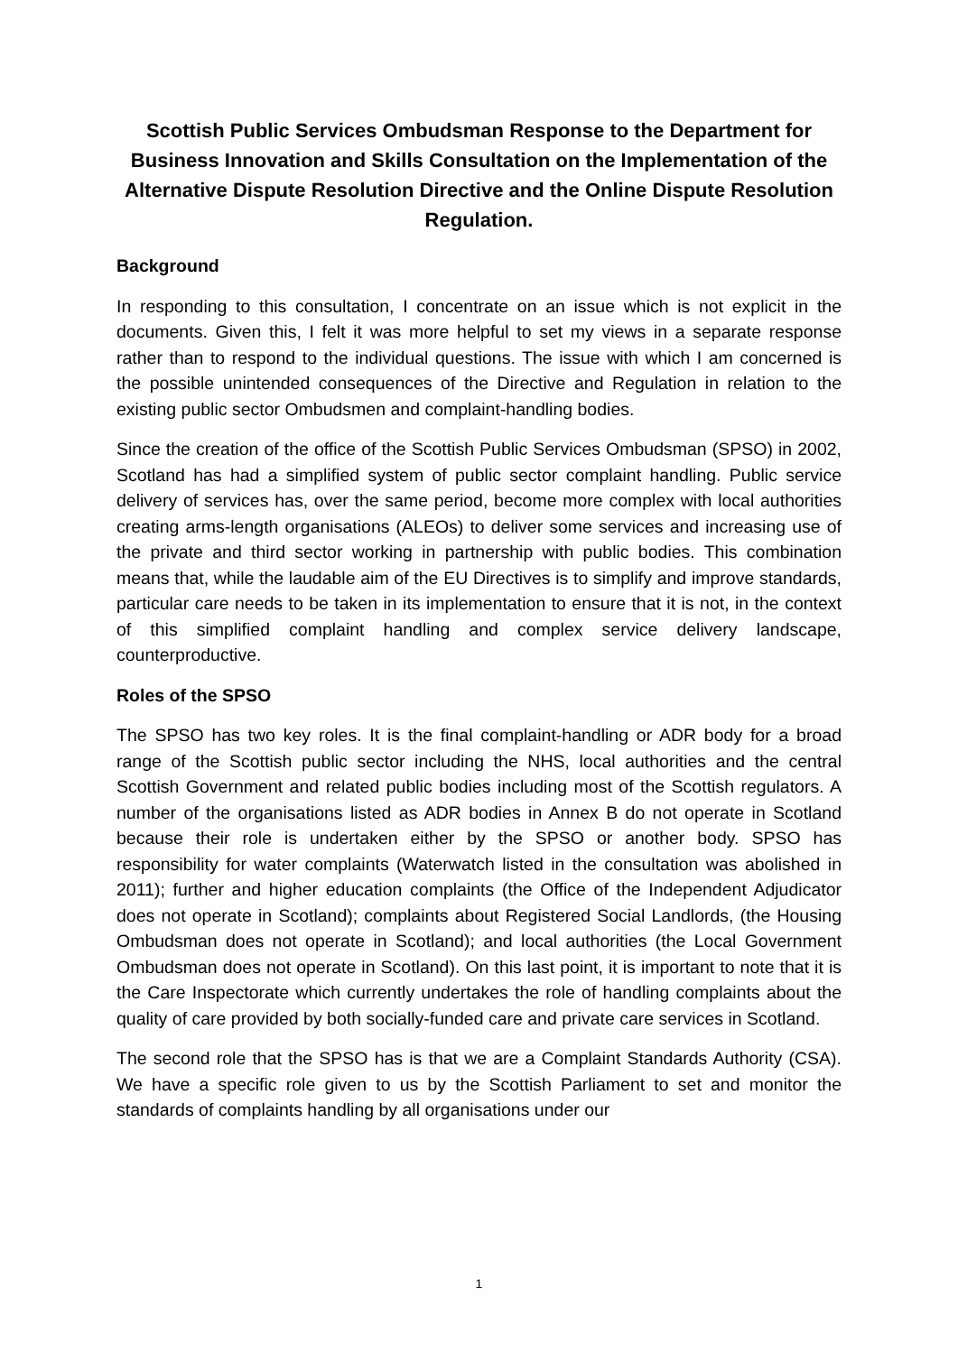Scottish Public Services Ombudsman Response to the Department for Business Innovation and Skills Consultation on the Implementation of the Alternative Dispute Resolution Directive and the Online Dispute Resolution Regulation.
Background
In responding to this consultation, I concentrate on an issue which is not explicit in the documents. Given this, I felt it was more helpful to set my views in a separate response rather than to respond to the individual questions. The issue with which I am concerned is the possible unintended consequences of the Directive and Regulation in relation to the existing public sector Ombudsmen and complaint-handling bodies.
Since the creation of the office of the Scottish Public Services Ombudsman (SPSO) in 2002, Scotland has had a simplified system of public sector complaint handling. Public service delivery of services has, over the same period, become more complex with local authorities creating arms-length organisations (ALEOs) to deliver some services and increasing use of the private and third sector working in partnership with public bodies. This combination means that, while the laudable aim of the EU Directives is to simplify and improve standards, particular care needs to be taken in its implementation to ensure that it is not, in the context of this simplified complaint handling and complex service delivery landscape, counterproductive.
Roles of the SPSO
The SPSO has two key roles. It is the final complaint-handling or ADR body for a broad range of the Scottish public sector including the NHS, local authorities and the central Scottish Government and related public bodies including most of the Scottish regulators. A number of the organisations listed as ADR bodies in Annex B do not operate in Scotland because their role is undertaken either by the SPSO or another body. SPSO has responsibility for water complaints (Waterwatch listed in the consultation was abolished in 2011); further and higher education complaints (the Office of the Independent Adjudicator does not operate in Scotland); complaints about Registered Social Landlords, (the Housing Ombudsman does not operate in Scotland); and local authorities (the Local Government Ombudsman does not operate in Scotland). On this last point, it is important to note that it is the Care Inspectorate which currently undertakes the role of handling complaints about the quality of care provided by both socially-funded care and private care services in Scotland.
The second role that the SPSO has is that we are a Complaint Standards Authority (CSA). We have a specific role given to us by the Scottish Parliament to set and monitor the standards of complaints handling by all organisations under our
1